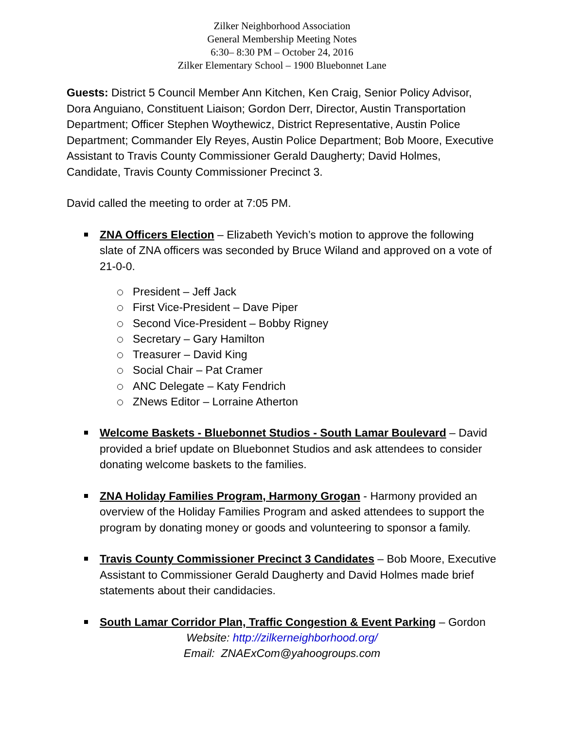Zilker Neighborhood Association
General Membership Meeting Notes
6:30– 8:30 PM – October 24, 2016
Zilker Elementary School – 1900 Bluebonnet Lane
Guests: District 5 Council Member Ann Kitchen, Ken Craig, Senior Policy Advisor, Dora Anguiano, Constituent Liaison; Gordon Derr, Director, Austin Transportation Department; Officer Stephen Woythewicz, District Representative, Austin Police Department; Commander Ely Reyes, Austin Police Department; Bob Moore, Executive Assistant to Travis County Commissioner Gerald Daugherty; David Holmes, Candidate, Travis County Commissioner Precinct 3.
David called the meeting to order at 7:05 PM.
ZNA Officers Election – Elizabeth Yevich’s motion to approve the following slate of ZNA officers was seconded by Bruce Wiland and approved on a vote of 21-0-0.
President – Jeff Jack
First Vice-President – Dave Piper
Second Vice-President – Bobby Rigney
Secretary – Gary Hamilton
Treasurer – David King
Social Chair – Pat Cramer
ANC Delegate – Katy Fendrich
ZNews Editor – Lorraine Atherton
Welcome Baskets - Bluebonnet Studios - South Lamar Boulevard – David provided a brief update on Bluebonnet Studios and ask attendees to consider donating welcome baskets to the families.
ZNA Holiday Families Program, Harmony Grogan - Harmony provided an overview of the Holiday Families Program and asked attendees to support the program by donating money or goods and volunteering to sponsor a family.
Travis County Commissioner Precinct 3 Candidates – Bob Moore, Executive Assistant to Commissioner Gerald Daugherty and David Holmes made brief statements about their candidacies.
South Lamar Corridor Plan, Traffic Congestion & Event Parking – Gordon
Website: http://zilkerneighborhood.org/
Email: ZNAExCom@yahoogroups.com